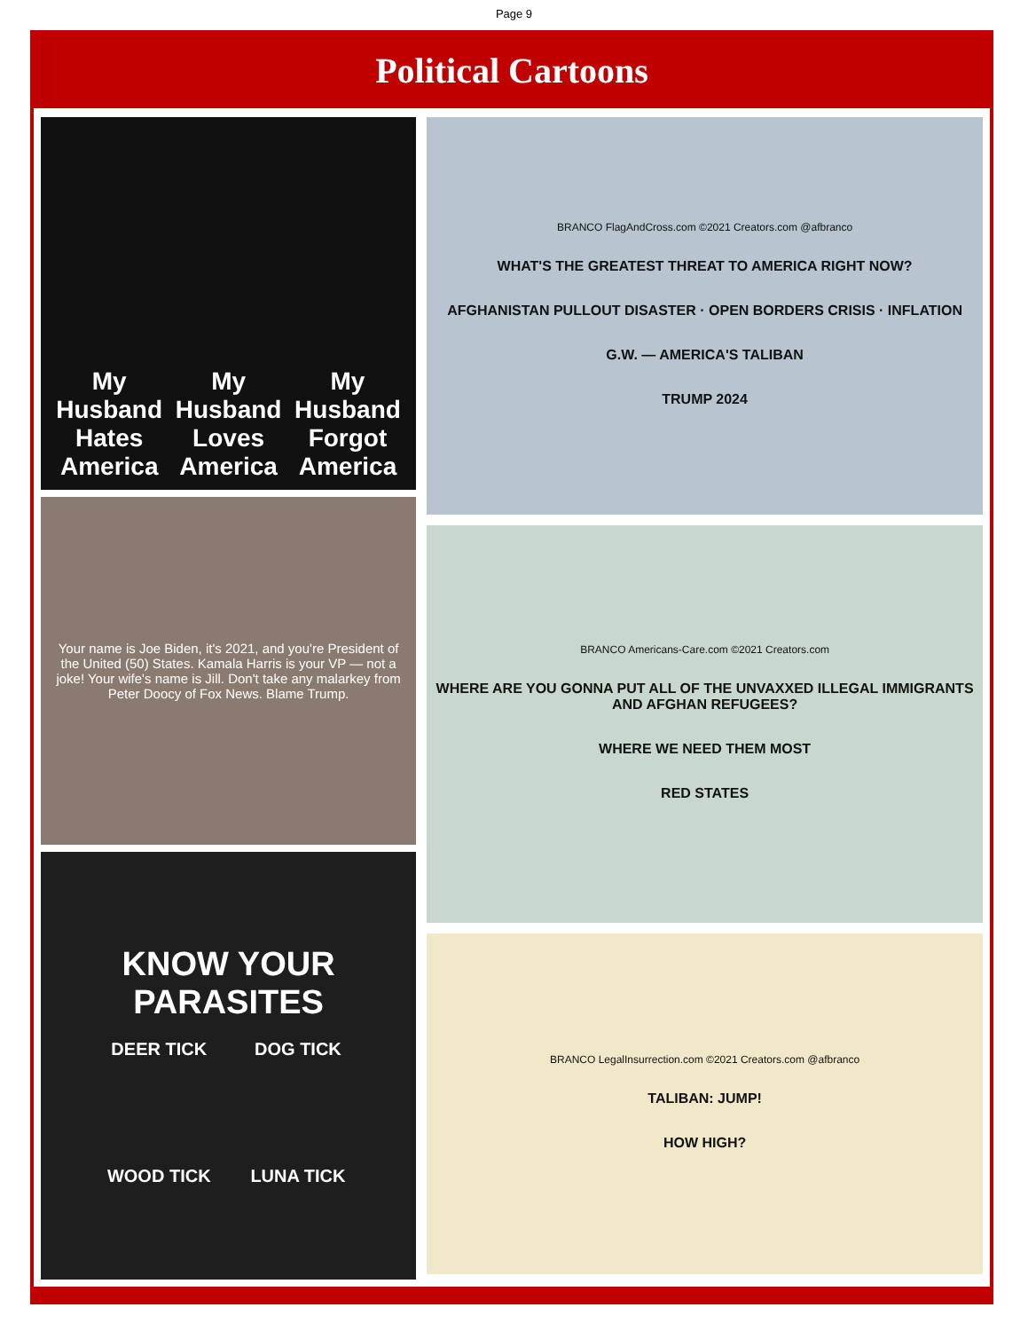Page 9
Political Cartoons
My Husband Hates America My Husband Loves America My Husband Forgot America
Your name is Joe Biden, it's 2021, and you're President of the United (50) States. Kamala Harris is your VP — not a joke! Your wife's name is Jill. Don't take any malarkey from Peter Doocy of Fox News. Blame Trump.
KNOW YOUR PARASITES
DEER TICK
DOG TICK
WOOD TICK
LUNA TICK
BRANCO FlagAndCross.com ©2021 Creators.com @afbranco
WHAT'S THE GREATEST THREAT TO AMERICA RIGHT NOW?
AFGHANISTAN PULLOUT DISASTER · OPEN BORDERS CRISIS · INFLATION
G.W. — AMERICA'S TALIBAN
TRUMP 2024
BRANCO Americans-Care.com ©2021 Creators.com
WHERE ARE YOU GONNA PUT ALL OF THE UNVAXXED ILLEGAL IMMIGRANTS AND AFGHAN REFUGEES?
WHERE WE NEED THEM MOST
RED STATES
BRANCO LegalInsurrection.com ©2021 Creators.com @afbranco
TALIBAN: JUMP!
HOW HIGH?